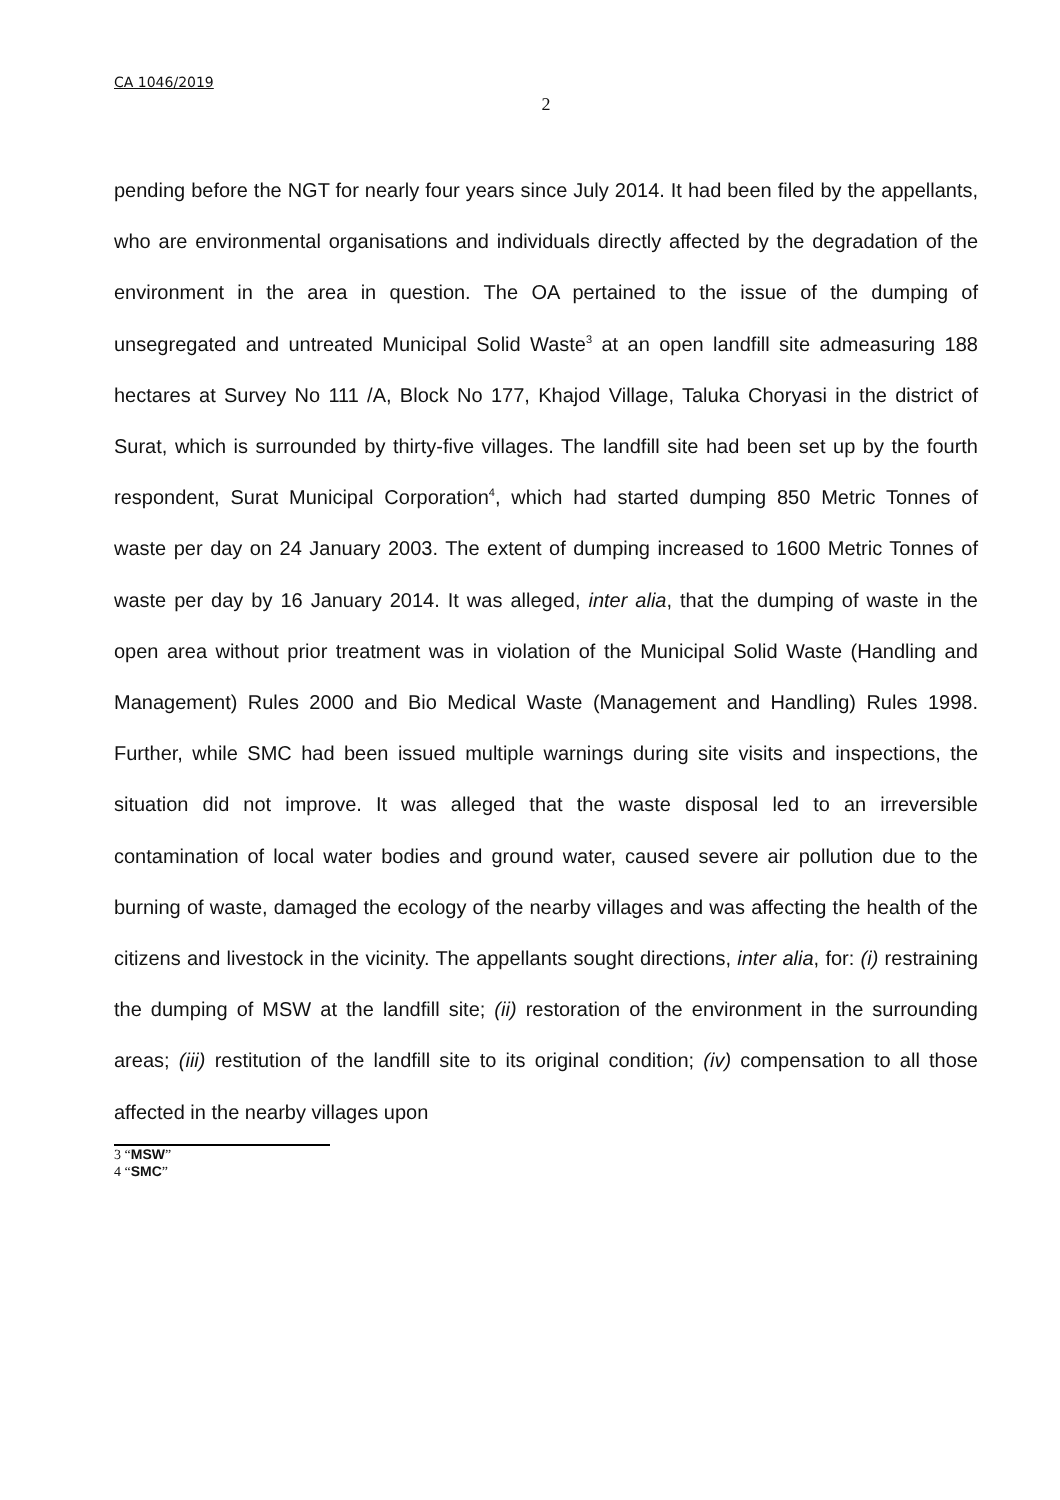CA 1046/2019
2
pending before the NGT for nearly four years since July 2014. It had been filed by the appellants, who are environmental organisations and individuals directly affected by the degradation of the environment in the area in question. The OA pertained to the issue of the dumping of unsegregated and untreated Municipal Solid Waste<sup>3</sup> at an open landfill site admeasuring 188 hectares at Survey No 111 /A, Block No 177, Khajod Village, Taluka Choryasi in the district of Surat, which is surrounded by thirty-five villages. The landfill site had been set up by the fourth respondent, Surat Municipal Corporation<sup>4</sup>, which had started dumping 850 Metric Tonnes of waste per day on 24 January 2003. The extent of dumping increased to 1600 Metric Tonnes of waste per day by 16 January 2014. It was alleged, inter alia, that the dumping of waste in the open area without prior treatment was in violation of the Municipal Solid Waste (Handling and Management) Rules 2000 and Bio Medical Waste (Management and Handling) Rules 1998. Further, while SMC had been issued multiple warnings during site visits and inspections, the situation did not improve. It was alleged that the waste disposal led to an irreversible contamination of local water bodies and ground water, caused severe air pollution due to the burning of waste, damaged the ecology of the nearby villages and was affecting the health of the citizens and livestock in the vicinity. The appellants sought directions, inter alia, for: (i) restraining the dumping of MSW at the landfill site; (ii) restoration of the environment in the surrounding areas; (iii) restitution of the landfill site to its original condition; (iv) compensation to all those affected in the nearby villages upon
3 “MSW”
4 “SMC”